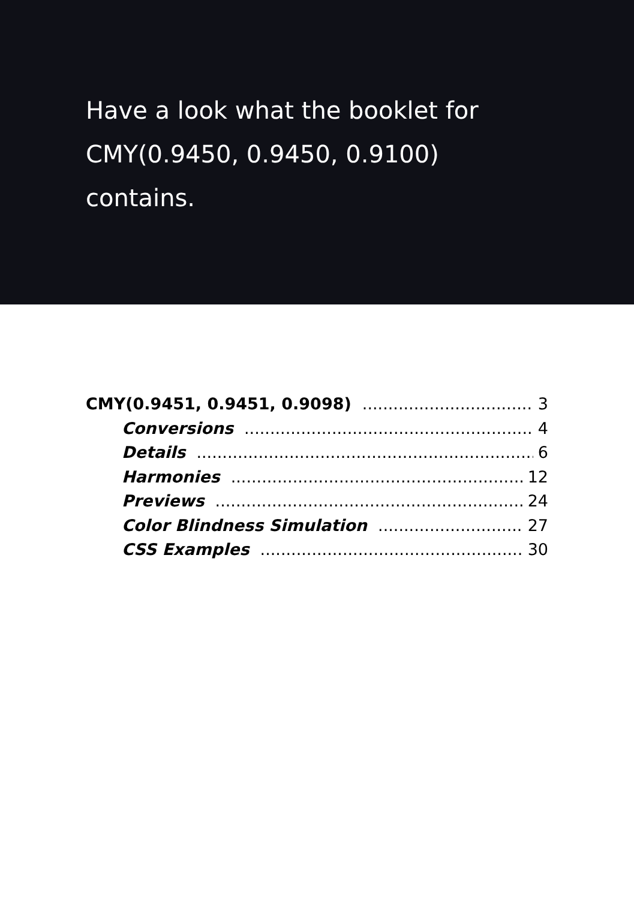Have a look what the booklet for
CMY(0.9450, 0.9450, 0.9100)
contains.
CMY(0.9451, 0.9451, 0.9098) 3
Conversions 4
Details 6
Harmonies 12
Previews 24
Color Blindness Simulation 27
CSS Examples 30